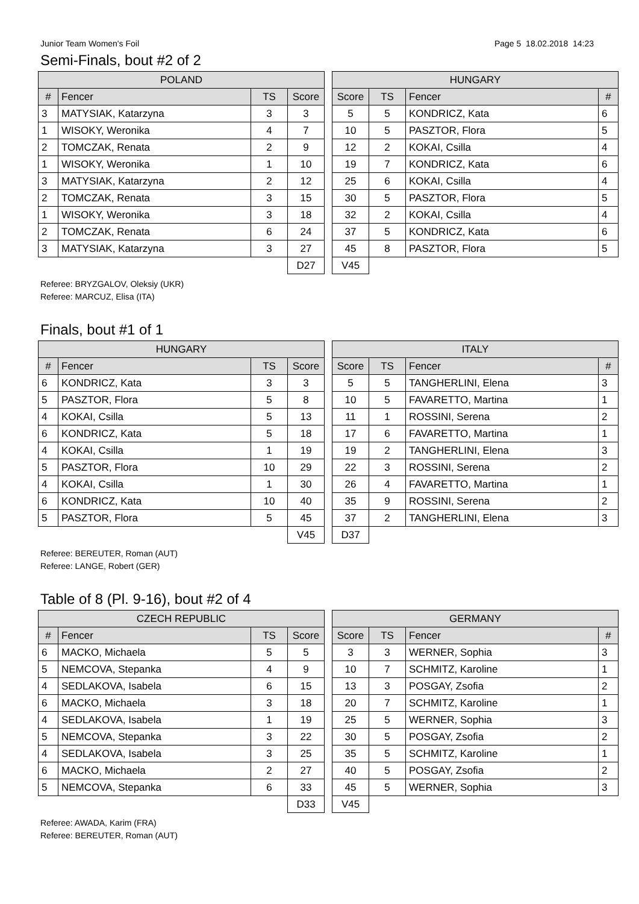Junior Team Women's Foil Page 5 18.02.2018 14:23
Semi-Finals, bout #2 of 2
| POLAND | | | |
| --- | --- | --- | --- |
| # | Fencer | TS | Score |
| 3 | MATYSIAK, Katarzyna | 3 | 3 |
| 1 | WISOKY, Weronika | 4 | 7 |
| 2 | TOMCZAK, Renata | 2 | 9 |
| 1 | WISOKY, Weronika | 1 | 10 |
| 3 | MATYSIAK, Katarzyna | 2 | 12 |
| 2 | TOMCZAK, Renata | 3 | 15 |
| 1 | WISOKY, Weronika | 3 | 18 |
| 2 | TOMCZAK, Renata | 6 | 24 |
| 3 | MATYSIAK, Katarzyna | 3 | 27 |
| | | | D27 |
| HUNGARY | | | |
| --- | --- | --- | --- |
| Score | TS | Fencer | # |
| 5 | 5 | KONDRICZ, Kata | 6 |
| 10 | 5 | PASZTOR, Flora | 5 |
| 12 | 2 | KOKAI, Csilla | 4 |
| 19 | 7 | KONDRICZ, Kata | 6 |
| 25 | 6 | KOKAI, Csilla | 4 |
| 30 | 5 | PASZTOR, Flora | 5 |
| 32 | 2 | KOKAI, Csilla | 4 |
| 37 | 5 | KONDRICZ, Kata | 6 |
| 45 | 8 | PASZTOR, Flora | 5 |
| V45 | | | |
Referee: BRYZGALOV, Oleksiy (UKR)
Referee: MARCUZ, Elisa (ITA)
Finals, bout #1 of 1
| HUNGARY | | | |
| --- | --- | --- | --- |
| # | Fencer | TS | Score |
| 6 | KONDRICZ, Kata | 3 | 3 |
| 5 | PASZTOR, Flora | 5 | 8 |
| 4 | KOKAI, Csilla | 5 | 13 |
| 6 | KONDRICZ, Kata | 5 | 18 |
| 4 | KOKAI, Csilla | 1 | 19 |
| 5 | PASZTOR, Flora | 10 | 29 |
| 4 | KOKAI, Csilla | 1 | 30 |
| 6 | KONDRICZ, Kata | 10 | 40 |
| 5 | PASZTOR, Flora | 5 | 45 |
| | | | V45 |
| ITALY | | | |
| --- | --- | --- | --- |
| Score | TS | Fencer | # |
| 5 | 5 | TANGHERLINI, Elena | 3 |
| 10 | 5 | FAVARETTO, Martina | 1 |
| 11 | 1 | ROSSINI, Serena | 2 |
| 17 | 6 | FAVARETTO, Martina | 1 |
| 19 | 2 | TANGHERLINI, Elena | 3 |
| 22 | 3 | ROSSINI, Serena | 2 |
| 26 | 4 | FAVARETTO, Martina | 1 |
| 35 | 9 | ROSSINI, Serena | 2 |
| 37 | 2 | TANGHERLINI, Elena | 3 |
| D37 | | | |
Referee: BEREUTER, Roman (AUT)
Referee: LANGE, Robert (GER)
Table of 8 (Pl. 9-16), bout #2 of 4
| CZECH REPUBLIC | | | |
| --- | --- | --- | --- |
| # | Fencer | TS | Score |
| 6 | MACKO, Michaela | 5 | 5 |
| 5 | NEMCOVA, Stepanka | 4 | 9 |
| 4 | SEDLAKOVA, Isabela | 6 | 15 |
| 6 | MACKO, Michaela | 3 | 18 |
| 4 | SEDLAKOVA, Isabela | 1 | 19 |
| 5 | NEMCOVA, Stepanka | 3 | 22 |
| 4 | SEDLAKOVA, Isabela | 3 | 25 |
| 6 | MACKO, Michaela | 2 | 27 |
| 5 | NEMCOVA, Stepanka | 6 | 33 |
| | | | D33 |
| GERMANY | | | |
| --- | --- | --- | --- |
| Score | TS | Fencer | # |
| 3 | 3 | WERNER, Sophia | 3 |
| 10 | 7 | SCHMITZ, Karoline | 1 |
| 13 | 3 | POSGAY, Zsofia | 2 |
| 20 | 7 | SCHMITZ, Karoline | 1 |
| 25 | 5 | WERNER, Sophia | 3 |
| 30 | 5 | POSGAY, Zsofia | 2 |
| 35 | 5 | SCHMITZ, Karoline | 1 |
| 40 | 5 | POSGAY, Zsofia | 2 |
| 45 | 5 | WERNER, Sophia | 3 |
| V45 | | | |
Referee: AWADA, Karim (FRA)
Referee: BEREUTER, Roman (AUT)